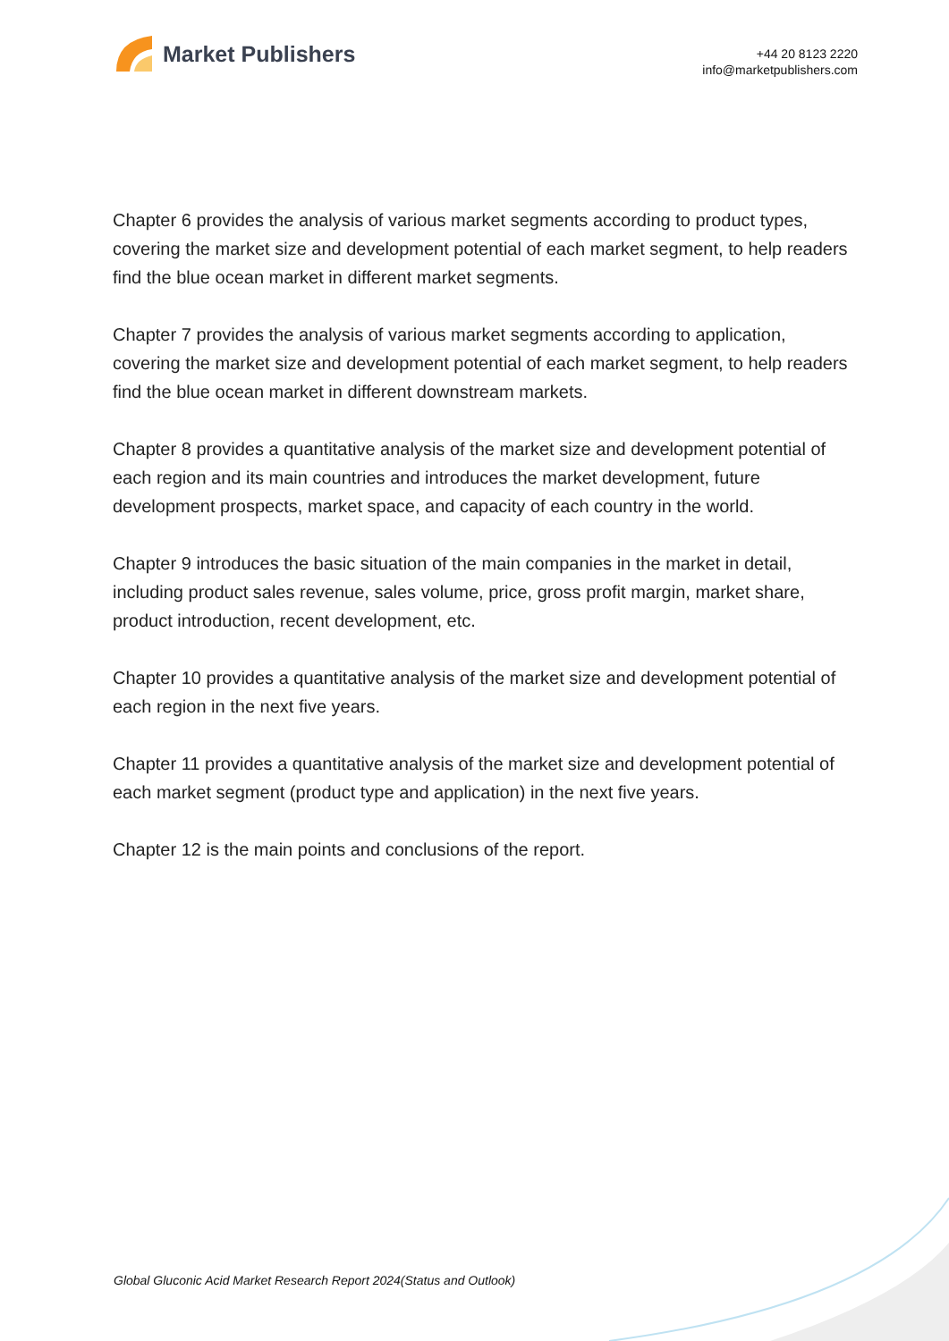Market Publishers
+44 20 8123 2220
info@marketpublishers.com
Chapter 6 provides the analysis of various market segments according to product types, covering the market size and development potential of each market segment, to help readers find the blue ocean market in different market segments.
Chapter 7 provides the analysis of various market segments according to application, covering the market size and development potential of each market segment, to help readers find the blue ocean market in different downstream markets.
Chapter 8 provides a quantitative analysis of the market size and development potential of each region and its main countries and introduces the market development, future development prospects, market space, and capacity of each country in the world.
Chapter 9 introduces the basic situation of the main companies in the market in detail, including product sales revenue, sales volume, price, gross profit margin, market share, product introduction, recent development, etc.
Chapter 10 provides a quantitative analysis of the market size and development potential of each region in the next five years.
Chapter 11 provides a quantitative analysis of the market size and development potential of each market segment (product type and application) in the next five years.
Chapter 12 is the main points and conclusions of the report.
Global Gluconic Acid Market Research Report 2024(Status and Outlook)